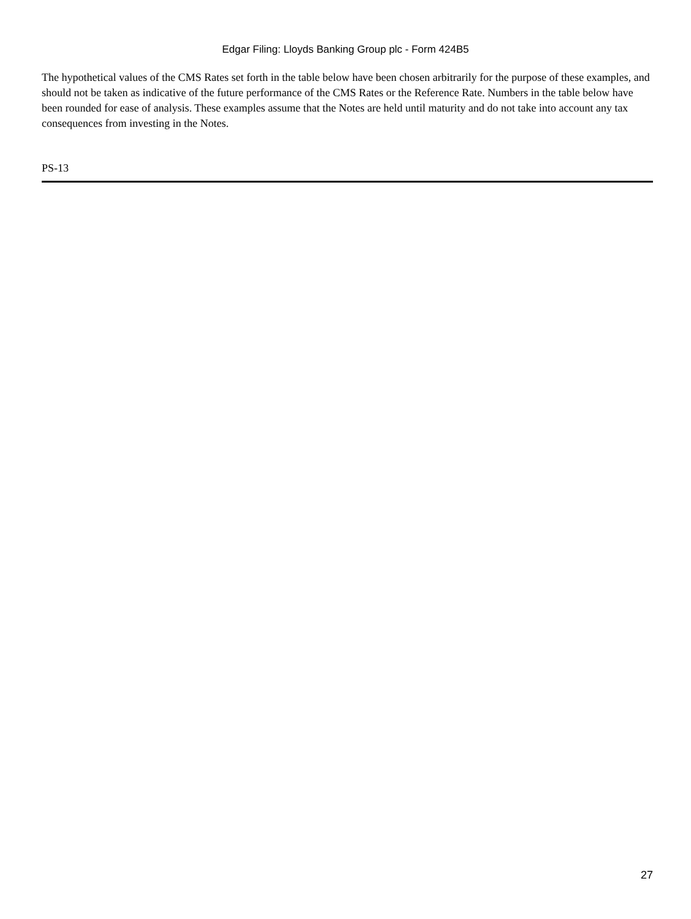Edgar Filing: Lloyds Banking Group plc - Form 424B5
The hypothetical values of the CMS Rates set forth in the table below have been chosen arbitrarily for the purpose of these examples, and should not be taken as indicative of the future performance of the CMS Rates or the Reference Rate. Numbers in the table below have been rounded for ease of analysis. These examples assume that the Notes are held until maturity and do not take into account any tax consequences from investing in the Notes.
PS-13
27